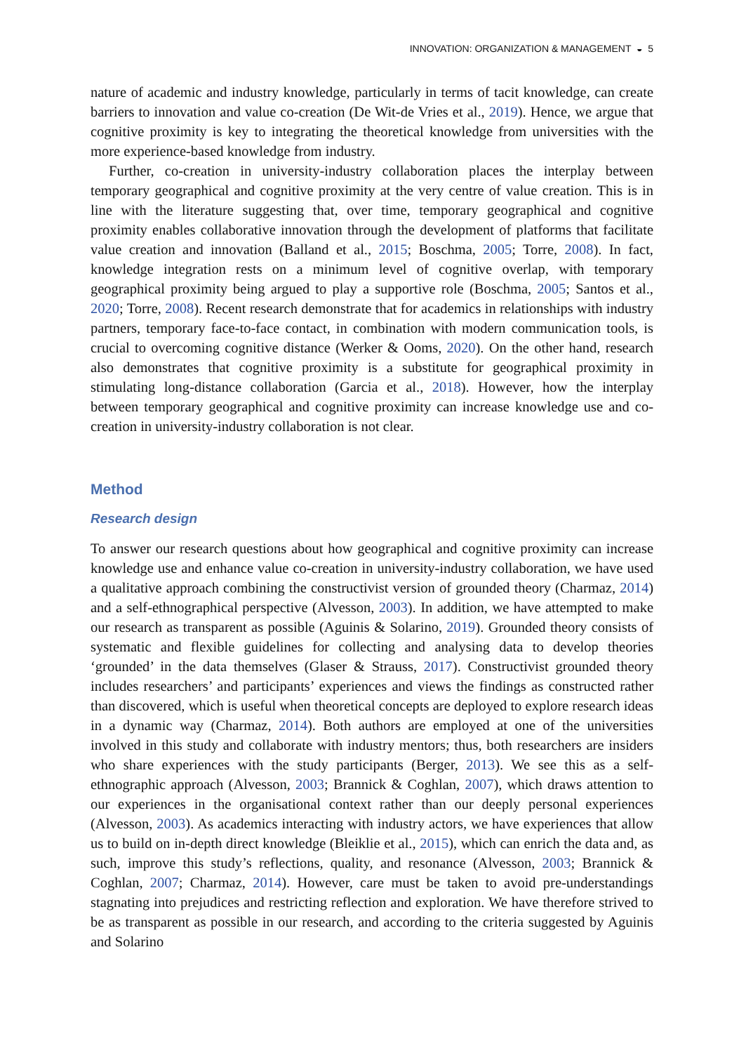INNOVATION: ORGANIZATION & MANAGEMENT ◒ 5
nature of academic and industry knowledge, particularly in terms of tacit knowledge, can create barriers to innovation and value co-creation (De Wit-de Vries et al., 2019). Hence, we argue that cognitive proximity is key to integrating the theoretical knowledge from universities with the more experience-based knowledge from industry.
Further, co-creation in university-industry collaboration places the interplay between temporary geographical and cognitive proximity at the very centre of value creation. This is in line with the literature suggesting that, over time, temporary geographical and cognitive proximity enables collaborative innovation through the development of platforms that facilitate value creation and innovation (Balland et al., 2015; Boschma, 2005; Torre, 2008). In fact, knowledge integration rests on a minimum level of cognitive overlap, with temporary geographical proximity being argued to play a supportive role (Boschma, 2005; Santos et al., 2020; Torre, 2008). Recent research demonstrate that for academics in relationships with industry partners, temporary face-to-face contact, in combination with modern communication tools, is crucial to overcoming cognitive distance (Werker & Ooms, 2020). On the other hand, research also demonstrates that cognitive proximity is a substitute for geographical proximity in stimulating long-distance collaboration (Garcia et al., 2018). However, how the interplay between temporary geographical and cognitive proximity can increase knowledge use and co-creation in university-industry collaboration is not clear.
Method
Research design
To answer our research questions about how geographical and cognitive proximity can increase knowledge use and enhance value co-creation in university-industry collaboration, we have used a qualitative approach combining the constructivist version of grounded theory (Charmaz, 2014) and a self-ethnographical perspective (Alvesson, 2003). In addition, we have attempted to make our research as transparent as possible (Aguinis & Solarino, 2019). Grounded theory consists of systematic and flexible guidelines for collecting and analysing data to develop theories ‘grounded’ in the data themselves (Glaser & Strauss, 2017). Constructivist grounded theory includes researchers’ and participants’ experiences and views the findings as constructed rather than discovered, which is useful when theoretical concepts are deployed to explore research ideas in a dynamic way (Charmaz, 2014). Both authors are employed at one of the universities involved in this study and collaborate with industry mentors; thus, both researchers are insiders who share experiences with the study participants (Berger, 2013). We see this as a self-ethnographic approach (Alvesson, 2003; Brannick & Coghlan, 2007), which draws attention to our experiences in the organisational context rather than our deeply personal experiences (Alvesson, 2003). As academics interacting with industry actors, we have experiences that allow us to build on in-depth direct knowledge (Bleiklie et al., 2015), which can enrich the data and, as such, improve this study’s reflections, quality, and resonance (Alvesson, 2003; Brannick & Coghlan, 2007; Charmaz, 2014). However, care must be taken to avoid pre-understandings stagnating into prejudices and restricting reflection and exploration. We have therefore strived to be as transparent as possible in our research, and according to the criteria suggested by Aguinis and Solarino